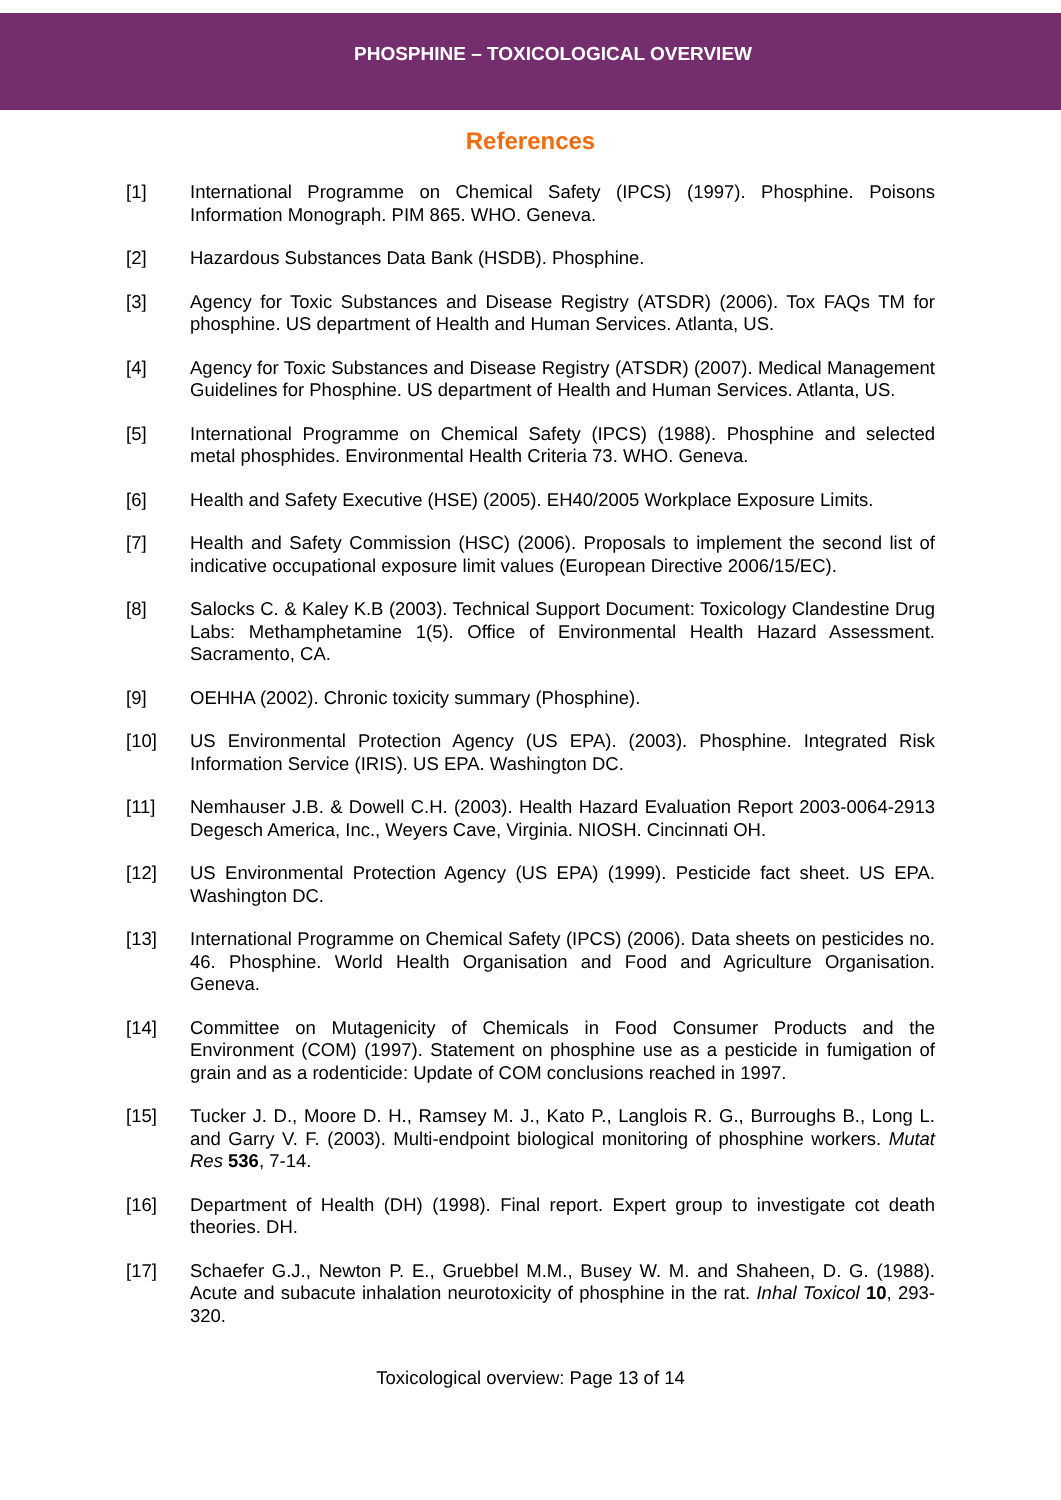PHOSPHINE – TOXICOLOGICAL OVERVIEW
References
[1] International Programme on Chemical Safety (IPCS) (1997). Phosphine. Poisons Information Monograph. PIM 865. WHO. Geneva.
[2] Hazardous Substances Data Bank (HSDB). Phosphine.
[3] Agency for Toxic Substances and Disease Registry (ATSDR) (2006). Tox FAQs TM for phosphine. US department of Health and Human Services. Atlanta, US.
[4] Agency for Toxic Substances and Disease Registry (ATSDR) (2007). Medical Management Guidelines for Phosphine. US department of Health and Human Services. Atlanta, US.
[5] International Programme on Chemical Safety (IPCS) (1988). Phosphine and selected metal phosphides. Environmental Health Criteria 73. WHO. Geneva.
[6] Health and Safety Executive (HSE) (2005). EH40/2005 Workplace Exposure Limits.
[7] Health and Safety Commission (HSC) (2006). Proposals to implement the second list of indicative occupational exposure limit values (European Directive 2006/15/EC).
[8] Salocks C. & Kaley K.B (2003). Technical Support Document: Toxicology Clandestine Drug Labs: Methamphetamine 1(5). Office of Environmental Health Hazard Assessment. Sacramento, CA.
[9] OEHHA (2002). Chronic toxicity summary (Phosphine).
[10] US Environmental Protection Agency (US EPA). (2003). Phosphine. Integrated Risk Information Service (IRIS). US EPA. Washington DC.
[11] Nemhauser J.B. & Dowell C.H. (2003). Health Hazard Evaluation Report 2003-0064-2913 Degesch America, Inc., Weyers Cave, Virginia. NIOSH. Cincinnati OH.
[12] US Environmental Protection Agency (US EPA) (1999). Pesticide fact sheet. US EPA. Washington DC.
[13] International Programme on Chemical Safety (IPCS) (2006). Data sheets on pesticides no. 46. Phosphine. World Health Organisation and Food and Agriculture Organisation. Geneva.
[14] Committee on Mutagenicity of Chemicals in Food Consumer Products and the Environment (COM) (1997). Statement on phosphine use as a pesticide in fumigation of grain and as a rodenticide: Update of COM conclusions reached in 1997.
[15] Tucker J. D., Moore D. H., Ramsey M. J., Kato P., Langlois R. G., Burroughs B., Long L. and Garry V. F. (2003). Multi-endpoint biological monitoring of phosphine workers. Mutat Res 536, 7-14.
[16] Department of Health (DH) (1998). Final report. Expert group to investigate cot death theories. DH.
[17] Schaefer G.J., Newton P. E., Gruebbel M.M., Busey W. M. and Shaheen, D. G. (1988). Acute and subacute inhalation neurotoxicity of phosphine in the rat. Inhal Toxicol 10, 293-320.
Toxicological overview: Page 13 of 14